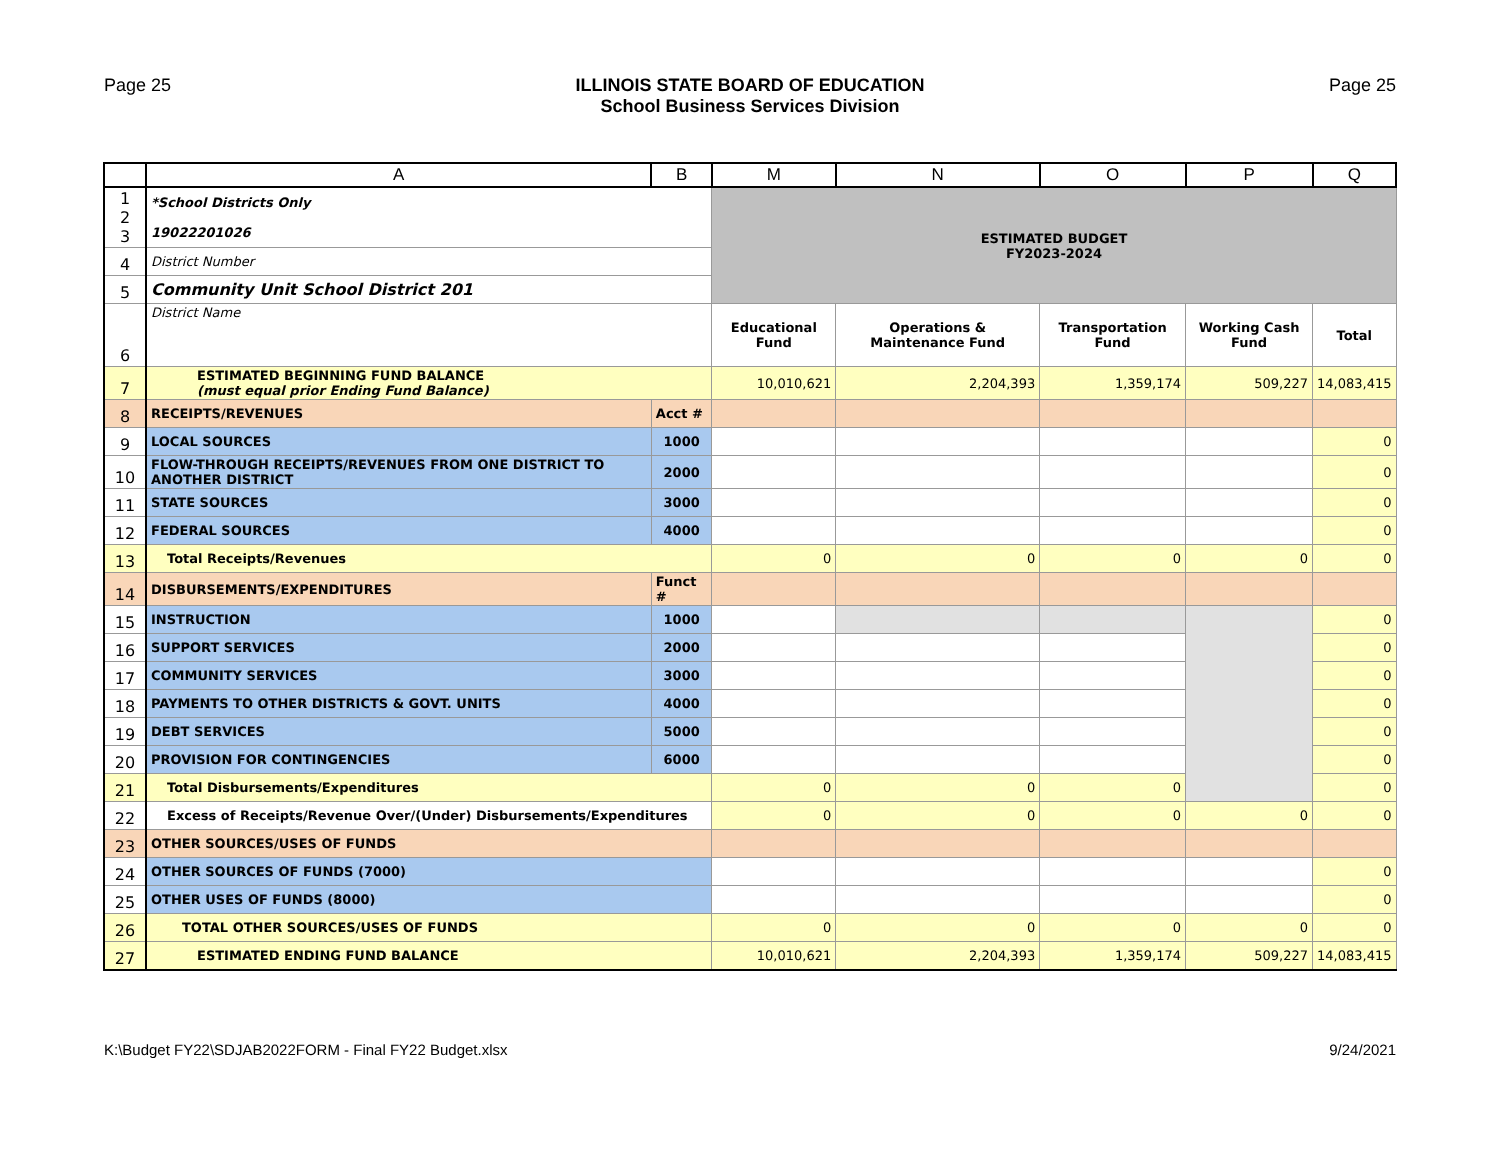Page 25 ILLINOIS STATE BOARD OF EDUCATION
School Business Services Division
Page 25
| | A | B | M | N | O | P | Q |
| --- | --- | --- | --- | --- | --- | --- | --- |
| 1 2 3 | *School Districts Only 19022201026 | | ESTIMATED BUDGET FY2023-2024 | | | | |
| 4 | District Number | | | | | | |
| 5 | Community Unit School District 201 | | | | | | |
| 6 | District Name | | Educational Fund | Operations & Maintenance Fund | Transportation Fund | Working Cash Fund | Total |
| 7 | ESTIMATED BEGINNING FUND BALANCE (must equal prior Ending Fund Balance) | | 10,010,621 | 2,204,393 | 1,359,174 | 509,227 | 14,083,415 |
| 8 | RECEIPTS/REVENUES | Acct # | | | | | |
| 9 | LOCAL SOURCES | 1000 | | | | | 0 |
| 10 | FLOW-THROUGH RECEIPTS/REVENUES FROM ONE DISTRICT TO ANOTHER DISTRICT | 2000 | | | | | 0 |
| 11 | STATE SOURCES | 3000 | | | | | 0 |
| 12 | FEDERAL SOURCES | 4000 | | | | | 0 |
| 13 | Total Receipts/Revenues | | 0 | 0 | 0 | 0 | 0 |
| 14 | DISBURSEMENTS/EXPENDITURES | Funct # | | | | | |
| 15 | INSTRUCTION | 1000 | | | | | 0 |
| 16 | SUPPORT SERVICES | 2000 | | | | | 0 |
| 17 | COMMUNITY SERVICES | 3000 | | | | | 0 |
| 18 | PAYMENTS TO OTHER DISTRICTS & GOVT. UNITS | 4000 | | | | | 0 |
| 19 | DEBT SERVICES | 5000 | | | | | 0 |
| 20 | PROVISION FOR CONTINGENCIES | 6000 | | | | | 0 |
| 21 | Total Disbursements/Expenditures | | 0 | 0 | 0 | | 0 |
| 22 | Excess of Receipts/Revenue Over/(Under) Disbursements/Expenditures | | 0 | 0 | 0 | 0 | 0 |
| 23 | OTHER SOURCES/USES OF FUNDS | | | | | | |
| 24 | OTHER SOURCES OF FUNDS (7000) | | | | | | 0 |
| 25 | OTHER USES OF FUNDS (8000) | | | | | | 0 |
| 26 | TOTAL OTHER SOURCES/USES OF FUNDS | | 0 | 0 | 0 | 0 | 0 |
| 27 | ESTIMATED ENDING FUND BALANCE | | 10,010,621 | 2,204,393 | 1,359,174 | 509,227 | 14,083,415 |
K:\Budget FY22\SDJAB2022FORM - Final FY22 Budget.xlsx
9/24/2021